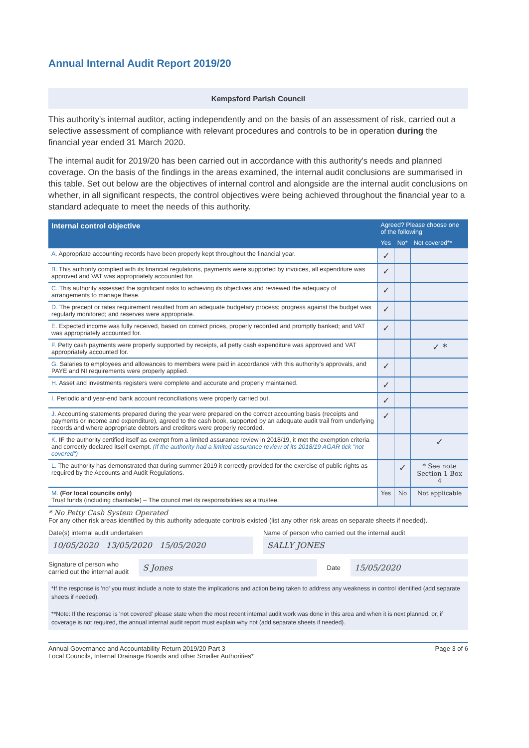Annual Internal Audit Report 2019/20
Kempsford Parish Council
This authority's internal auditor, acting independently and on the basis of an assessment of risk, carried out a selective assessment of compliance with relevant procedures and controls to be in operation during the financial year ended 31 March 2020.
The internal audit for 2019/20 has been carried out in accordance with this authority's needs and planned coverage. On the basis of the findings in the areas examined, the internal audit conclusions are summarised in this table. Set out below are the objectives of internal control and alongside are the internal audit conclusions on whether, in all significant respects, the control objectives were being achieved throughout the financial year to a standard adequate to meet the needs of this authority.
| Internal control objective | Agreed? Please choose one of the following | | |
| --- | --- | --- | --- |
| | Yes | No* | Not covered** |
| A. Appropriate accounting records have been properly kept throughout the financial year. | ✓ | | |
| B. This authority complied with its financial regulations, payments were supported by invoices, all expenditure was approved and VAT was appropriately accounted for. | ✓ | | |
| C. This authority assessed the significant risks to achieving its objectives and reviewed the adequacy of arrangements to manage these. | ✓ | | |
| D. The precept or rates requirement resulted from an adequate budgetary process; progress against the budget was regularly monitored; and reserves were appropriate. | ✓ | | |
| E. Expected income was fully received, based on correct prices, properly recorded and promptly banked; and VAT was appropriately accounted for. | ✓ | | |
| F. Petty cash payments were properly supported by receipts, all petty cash expenditure was approved and VAT appropriately accounted for. | | | ✓ * |
| G. Salaries to employees and allowances to members were paid in accordance with this authority's approvals, and PAYE and NI requirements were properly applied. | ✓ | | |
| H. Asset and investments registers were complete and accurate and properly maintained. | ✓ | | |
| I. Periodic and year-end bank account reconciliations were properly carried out. | ✓ | | |
| J. Accounting statements prepared during the year were prepared on the correct accounting basis (receipts and payments or income and expenditure), agreed to the cash book, supported by an adequate audit trail from underlying records and where appropriate debtors and creditors were properly recorded. | ✓ | | |
| K. IF the authority certified itself as exempt from a limited assurance review in 2018/19, it met the exemption criteria and correctly declared itself exempt. (If the authority had a limited assurance review of its 2018/19 AGAR tick "not covered") | | | ✓ |
| L. The authority has demonstrated that during summer 2019 it correctly provided for the exercise of public rights as required by the Accounts and Audit Regulations. | | ✓ | * See note Section 1 Box 4 |
| M. (For local councils only) Trust funds (including charitable) – The council met its responsibilities as a trustee. | Yes | No | Not applicable |
* No Petty Cash System Operated
For any other risk areas identified by this authority adequate controls existed (list any other risk areas on separate sheets if needed).
Date(s) internal audit undertaken
10/05/2020 13/05/2020 15/05/2020
Name of person who carried out the internal audit
SALLY JONES
Signature of person who
carried out the internal audit
S Jones
Date
15/05/2020
*If the response is 'no' you must include a note to state the implications and action being taken to address any weakness in control identified (add separate sheets if needed).
**Note: If the response is 'not covered' please state when the most recent internal audit work was done in this area and when it is next planned, or, if coverage is not required, the annual internal audit report must explain why not (add separate sheets if needed).
Annual Governance and Accountability Return 2019/20 Part 3
Local Councils, Internal Drainage Boards and other Smaller Authorities*
Page 3 of 6